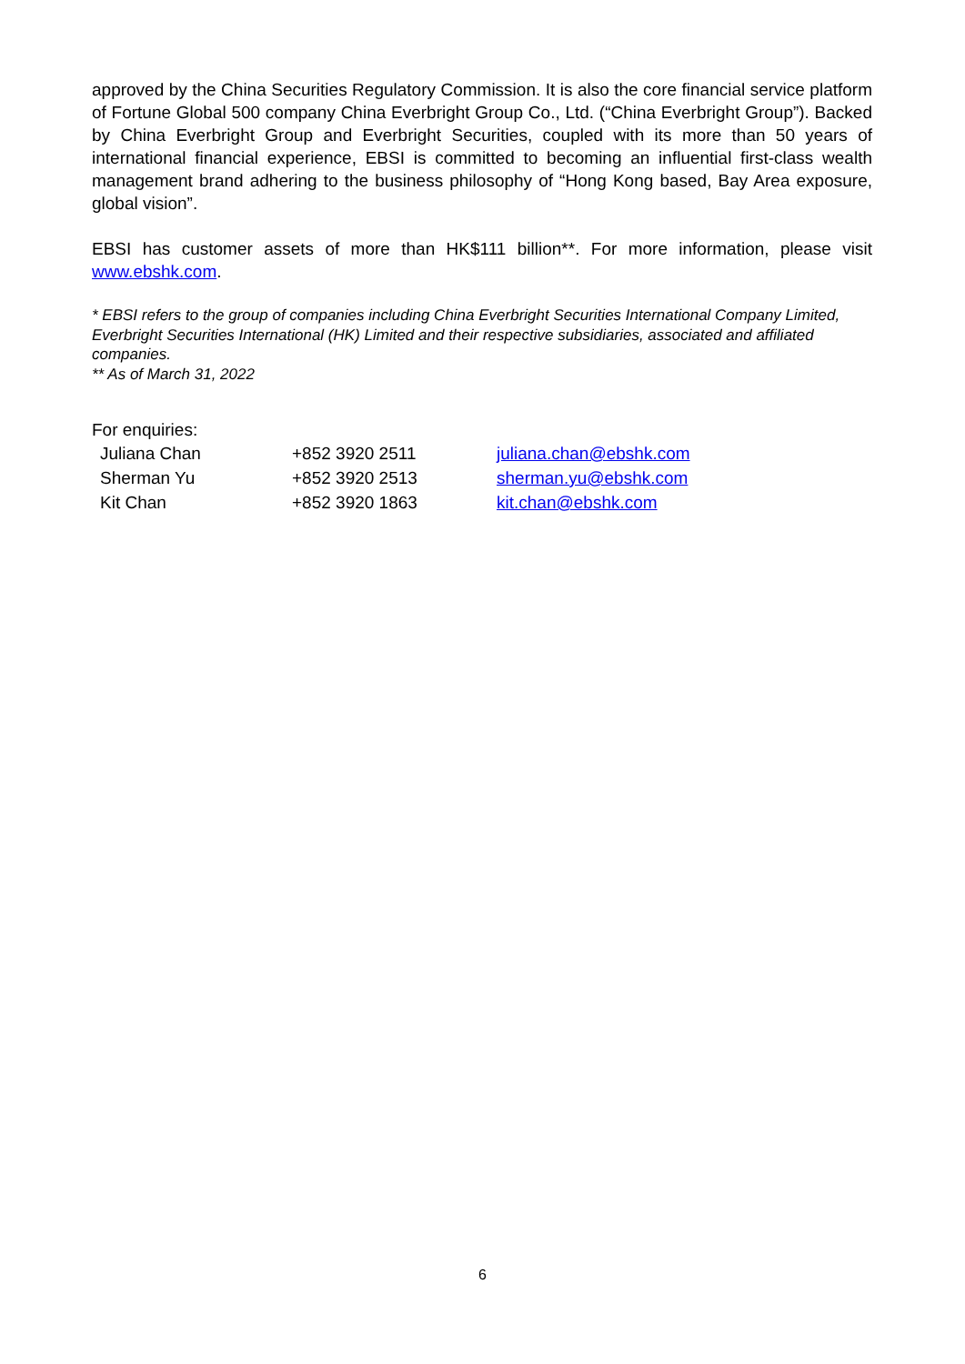approved by the China Securities Regulatory Commission. It is also the core financial service platform of Fortune Global 500 company China Everbright Group Co., Ltd. (“China Everbright Group”). Backed by China Everbright Group and Everbright Securities, coupled with its more than 50 years of international financial experience, EBSI is committed to becoming an influential first-class wealth management brand adhering to the business philosophy of “Hong Kong based, Bay Area exposure, global vision”.
EBSI has customer assets of more than HK$111 billion**. For more information, please visit www.ebshk.com.
* EBSI refers to the group of companies including China Everbright Securities International Company Limited, Everbright Securities International (HK) Limited and their respective subsidiaries, associated and affiliated companies.
** As of March 31, 2022
For enquiries:
| Juliana Chan | +852 3920 2511 | juliana.chan@ebshk.com |
| Sherman Yu | +852 3920 2513 | sherman.yu@ebshk.com |
| Kit Chan | +852 3920 1863 | kit.chan@ebshk.com |
6